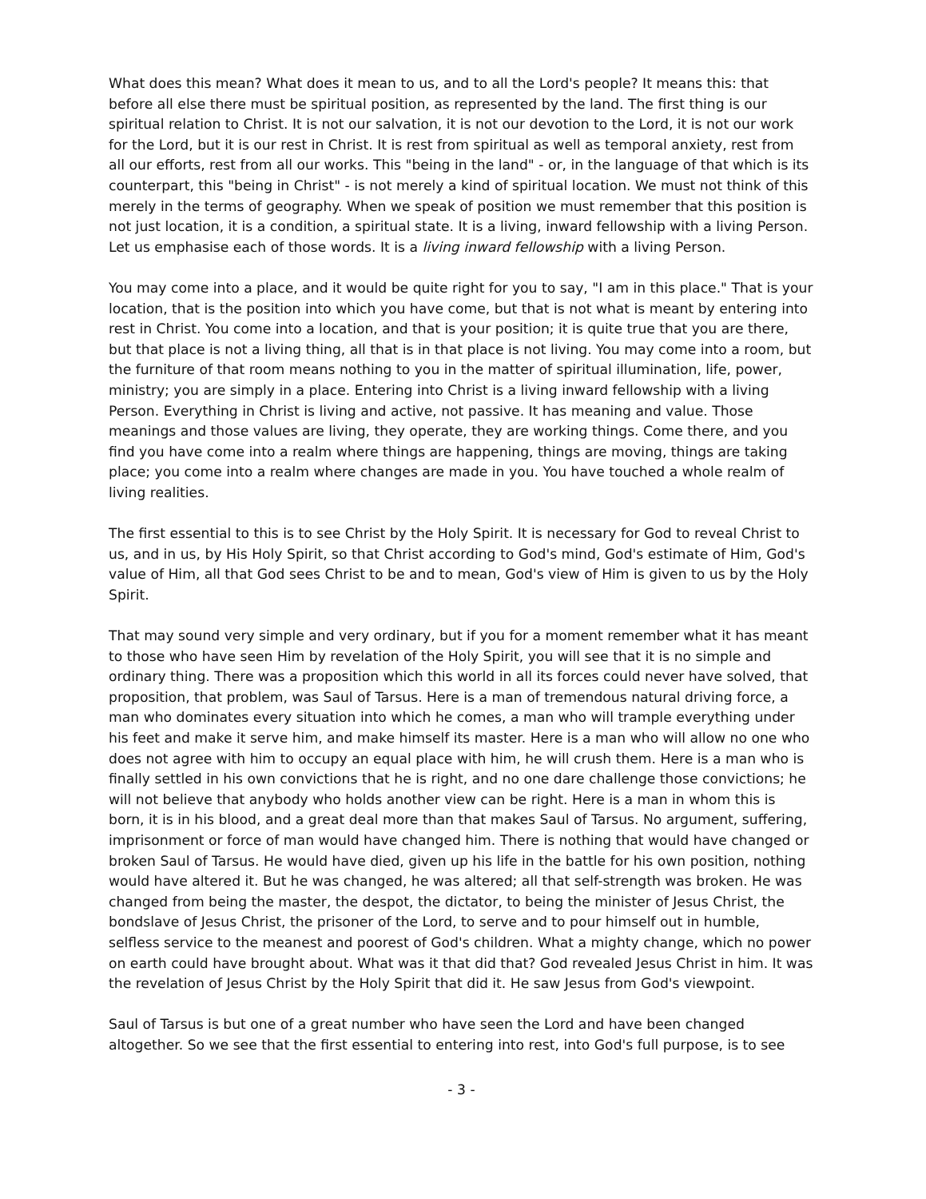What does this mean? What does it mean to us, and to all the Lord's people? It means this: that before all else there must be spiritual position, as represented by the land. The first thing is our spiritual relation to Christ. It is not our salvation, it is not our devotion to the Lord, it is not our work for the Lord, but it is our rest in Christ. It is rest from spiritual as well as temporal anxiety, rest from all our efforts, rest from all our works. This "being in the land" - or, in the language of that which is its counterpart, this "being in Christ" - is not merely a kind of spiritual location. We must not think of this merely in the terms of geography. When we speak of position we must remember that this position is not just location, it is a condition, a spiritual state. It is a living, inward fellowship with a living Person. Let us emphasise each of those words. It is a living inward fellowship with a living Person.
You may come into a place, and it would be quite right for you to say, "I am in this place." That is your location, that is the position into which you have come, but that is not what is meant by entering into rest in Christ. You come into a location, and that is your position; it is quite true that you are there, but that place is not a living thing, all that is in that place is not living. You may come into a room, but the furniture of that room means nothing to you in the matter of spiritual illumination, life, power, ministry; you are simply in a place. Entering into Christ is a living inward fellowship with a living Person. Everything in Christ is living and active, not passive. It has meaning and value. Those meanings and those values are living, they operate, they are working things. Come there, and you find you have come into a realm where things are happening, things are moving, things are taking place; you come into a realm where changes are made in you. You have touched a whole realm of living realities.
The first essential to this is to see Christ by the Holy Spirit. It is necessary for God to reveal Christ to us, and in us, by His Holy Spirit, so that Christ according to God's mind, God's estimate of Him, God's value of Him, all that God sees Christ to be and to mean, God's view of Him is given to us by the Holy Spirit.
That may sound very simple and very ordinary, but if you for a moment remember what it has meant to those who have seen Him by revelation of the Holy Spirit, you will see that it is no simple and ordinary thing. There was a proposition which this world in all its forces could never have solved, that proposition, that problem, was Saul of Tarsus. Here is a man of tremendous natural driving force, a man who dominates every situation into which he comes, a man who will trample everything under his feet and make it serve him, and make himself its master. Here is a man who will allow no one who does not agree with him to occupy an equal place with him, he will crush them. Here is a man who is finally settled in his own convictions that he is right, and no one dare challenge those convictions; he will not believe that anybody who holds another view can be right. Here is a man in whom this is born, it is in his blood, and a great deal more than that makes Saul of Tarsus. No argument, suffering, imprisonment or force of man would have changed him. There is nothing that would have changed or broken Saul of Tarsus. He would have died, given up his life in the battle for his own position, nothing would have altered it. But he was changed, he was altered; all that self-strength was broken. He was changed from being the master, the despot, the dictator, to being the minister of Jesus Christ, the bondslave of Jesus Christ, the prisoner of the Lord, to serve and to pour himself out in humble, selfless service to the meanest and poorest of God's children. What a mighty change, which no power on earth could have brought about. What was it that did that? God revealed Jesus Christ in him. It was the revelation of Jesus Christ by the Holy Spirit that did it. He saw Jesus from God's viewpoint.
Saul of Tarsus is but one of a great number who have seen the Lord and have been changed altogether. So we see that the first essential to entering into rest, into God's full purpose, is to see
- 3 -